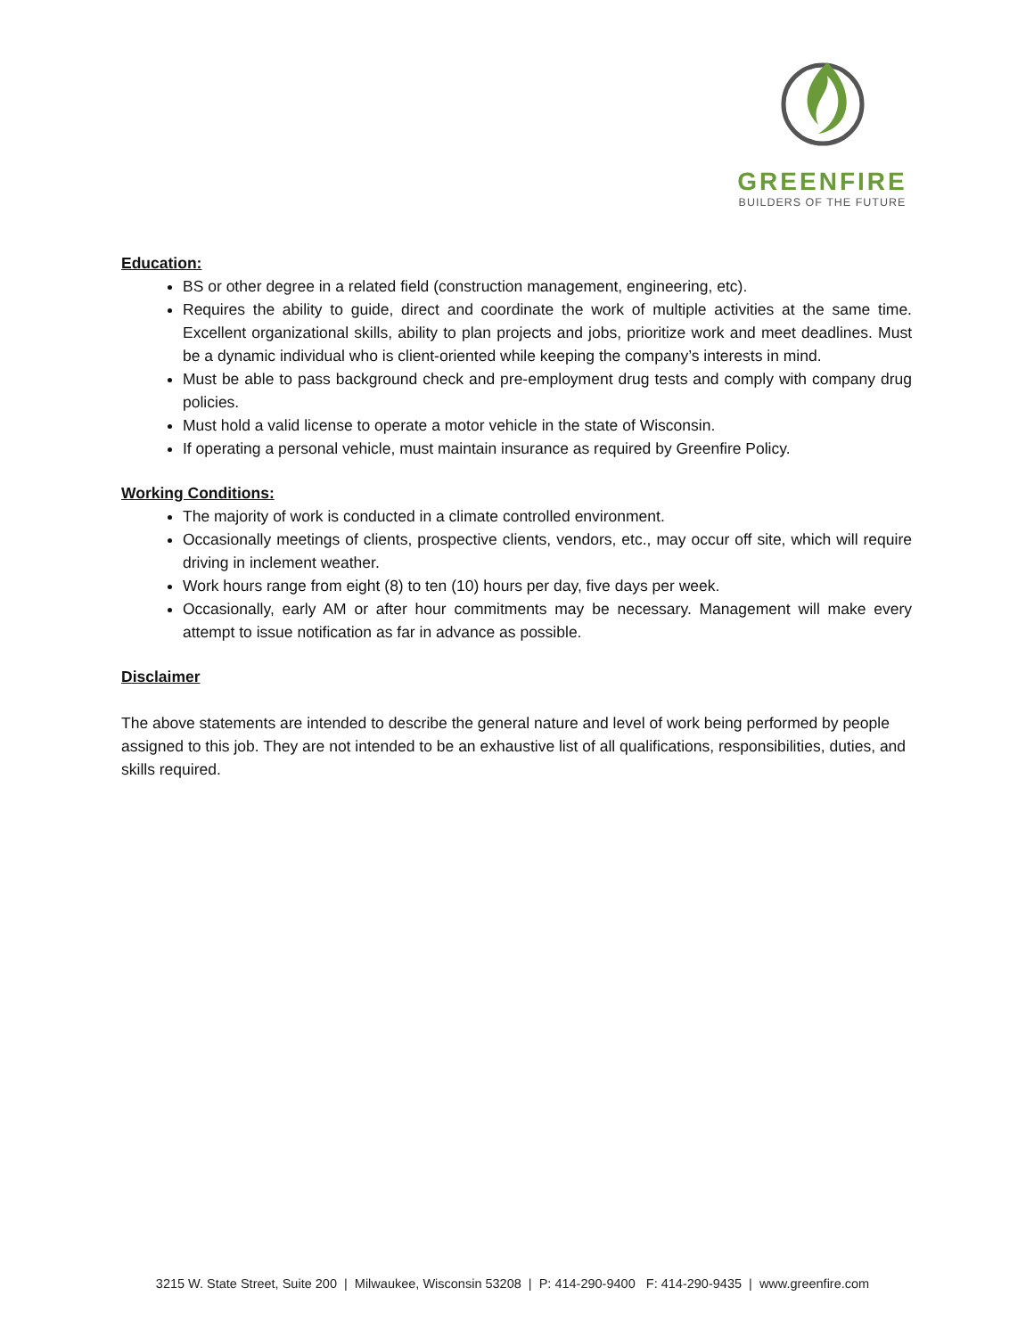GREENFIRE
BUILDERS OF THE FUTURE
Education:
BS or other degree in a related field (construction management, engineering, etc).
Requires the ability to guide, direct and coordinate the work of multiple activities at the same time. Excellent organizational skills, ability to plan projects and jobs, prioritize work and meet deadlines. Must be a dynamic individual who is client-oriented while keeping the company’s interests in mind.
Must be able to pass background check and pre-employment drug tests and comply with company drug policies.
Must hold a valid license to operate a motor vehicle in the state of Wisconsin.
If operating a personal vehicle, must maintain insurance as required by Greenfire Policy.
Working Conditions:
The majority of work is conducted in a climate controlled environment.
Occasionally meetings of clients, prospective clients, vendors, etc., may occur off site, which will require driving in inclement weather.
Work hours range from eight (8) to ten (10) hours per day, five days per week.
Occasionally, early AM or after hour commitments may be necessary. Management will make every attempt to issue notification as far in advance as possible.
Disclaimer
The above statements are intended to describe the general nature and level of work being performed by people assigned to this job. They are not intended to be an exhaustive list of all qualifications, responsibilities, duties, and skills required.
3215 W. State Street, Suite 200 | Milwaukee, Wisconsin 53208 | P: 414-290-9400 F: 414-290-9435 | www.greenfire.com